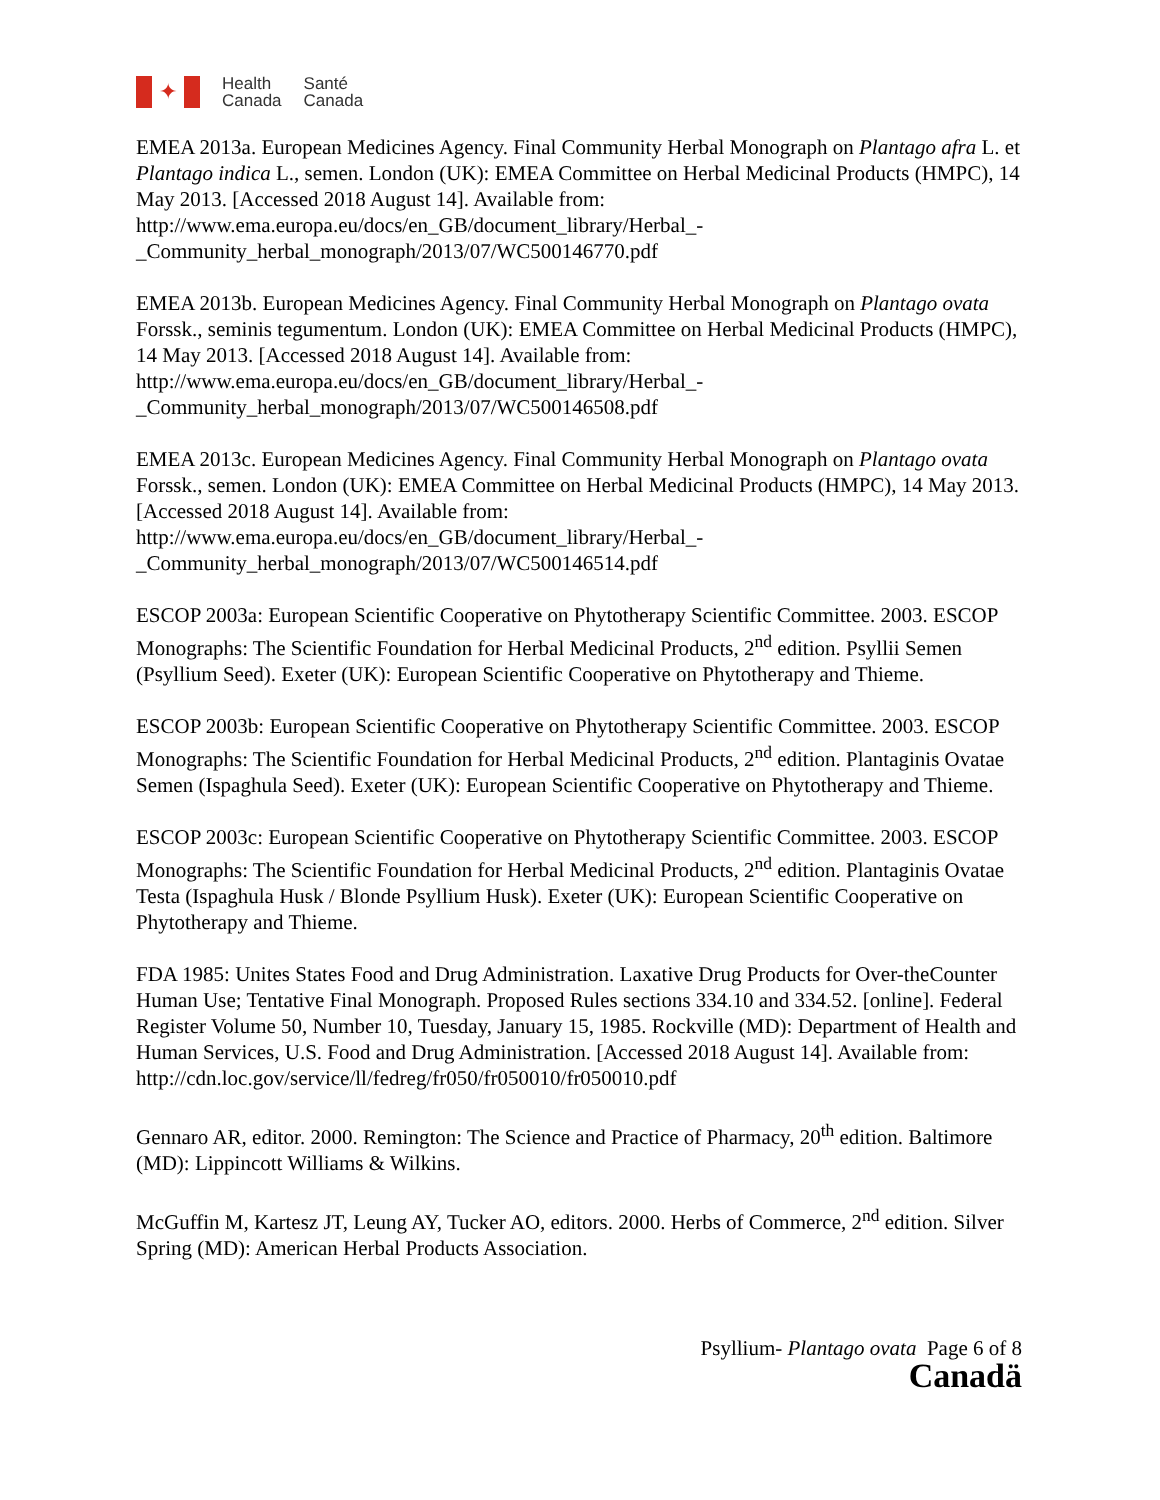✦
Health
Canada
Santé
Canada
EMEA 2013a. European Medicines Agency. Final Community Herbal Monograph on Plantago afra L. et Plantago indica L., semen. London (UK): EMEA Committee on Herbal Medicinal Products (HMPC), 14 May 2013. [Accessed 2018 August 14]. Available from: http://www.ema.europa.eu/docs/en_GB/document_library/Herbal_-_Community_herbal_monograph/2013/07/WC500146770.pdf
EMEA 2013b. European Medicines Agency. Final Community Herbal Monograph on Plantago ovata Forssk., seminis tegumentum. London (UK): EMEA Committee on Herbal Medicinal Products (HMPC), 14 May 2013. [Accessed 2018 August 14]. Available from: http://www.ema.europa.eu/docs/en_GB/document_library/Herbal_-_Community_herbal_monograph/2013/07/WC500146508.pdf
EMEA 2013c. European Medicines Agency. Final Community Herbal Monograph on Plantago ovata Forssk., semen. London (UK): EMEA Committee on Herbal Medicinal Products (HMPC), 14 May 2013. [Accessed 2018 August 14]. Available from: http://www.ema.europa.eu/docs/en_GB/document_library/Herbal_-_Community_herbal_monograph/2013/07/WC500146514.pdf
ESCOP 2003a: European Scientific Cooperative on Phytotherapy Scientific Committee. 2003. ESCOP Monographs: The Scientific Foundation for Herbal Medicinal Products, 2<sup>nd</sup> edition. Psyllii Semen (Psyllium Seed). Exeter (UK): European Scientific Cooperative on Phytotherapy and Thieme.
ESCOP 2003b: European Scientific Cooperative on Phytotherapy Scientific Committee. 2003. ESCOP Monographs: The Scientific Foundation for Herbal Medicinal Products, 2<sup>nd</sup> edition. Plantaginis Ovatae Semen (Ispaghula Seed). Exeter (UK): European Scientific Cooperative on Phytotherapy and Thieme.
ESCOP 2003c: European Scientific Cooperative on Phytotherapy Scientific Committee. 2003. ESCOP Monographs: The Scientific Foundation for Herbal Medicinal Products, 2<sup>nd</sup> edition. Plantaginis Ovatae Testa (Ispaghula Husk / Blonde Psyllium Husk). Exeter (UK): European Scientific Cooperative on Phytotherapy and Thieme.
FDA 1985: Unites States Food and Drug Administration. Laxative Drug Products for Over-theCounter Human Use; Tentative Final Monograph. Proposed Rules sections 334.10 and 334.52. [online]. Federal Register Volume 50, Number 10, Tuesday, January 15, 1985. Rockville (MD): Department of Health and Human Services, U.S. Food and Drug Administration. [Accessed 2018 August 14]. Available from: http://cdn.loc.gov/service/ll/fedreg/fr050/fr050010/fr050010.pdf
Gennaro AR, editor. 2000. Remington: The Science and Practice of Pharmacy, 20<sup>th</sup> edition. Baltimore (MD): Lippincott Williams & Wilkins.
McGuffin M, Kartesz JT, Leung AY, Tucker AO, editors. 2000. Herbs of Commerce, 2<sup>nd</sup> edition. Silver Spring (MD): American Herbal Products Association.
Psyllium- Plantago ovata Page 6 of 8
Canadä